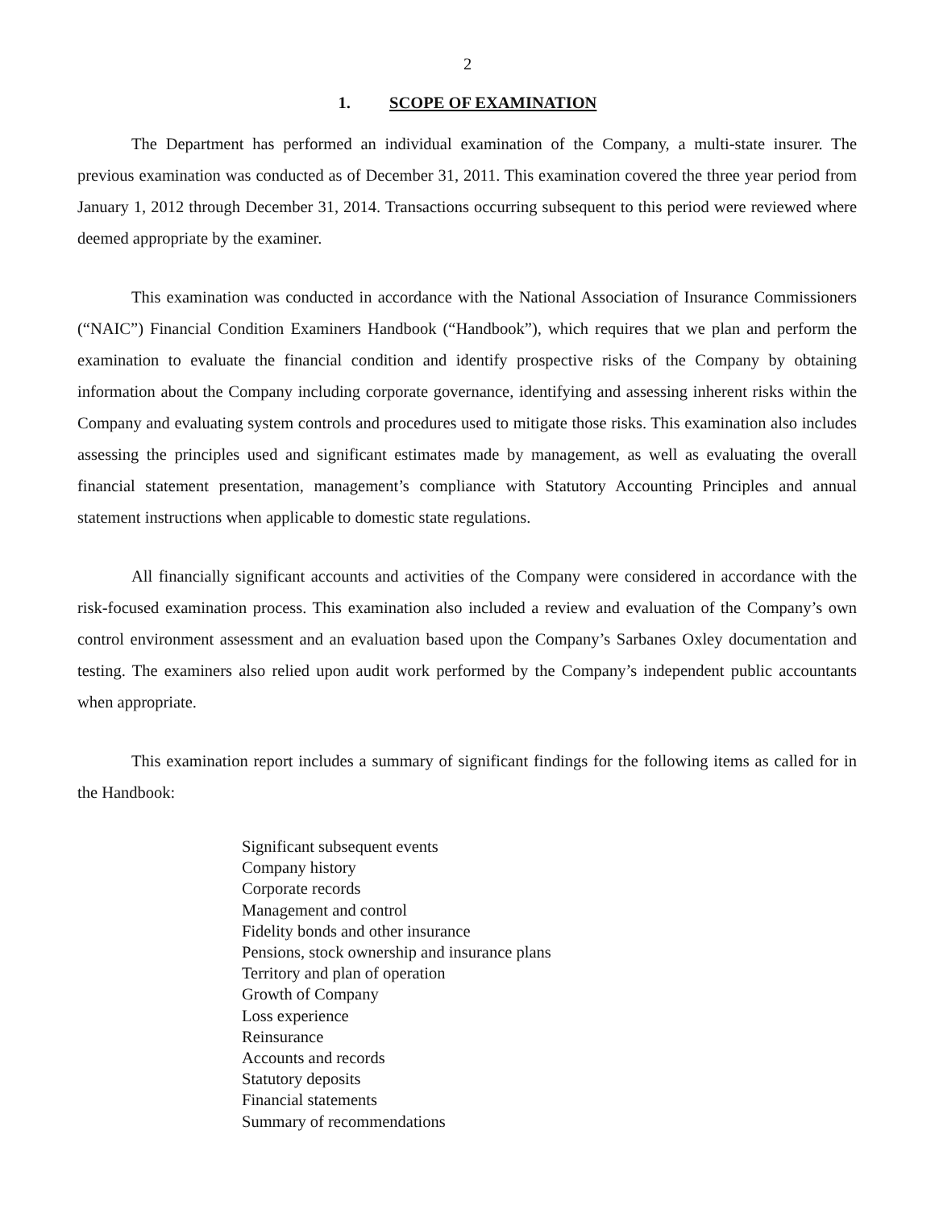2
1. SCOPE OF EXAMINATION
The Department has performed an individual examination of the Company, a multi-state insurer. The previous examination was conducted as of December 31, 2011. This examination covered the three year period from January 1, 2012 through December 31, 2014. Transactions occurring subsequent to this period were reviewed where deemed appropriate by the examiner.
This examination was conducted in accordance with the National Association of Insurance Commissioners (“NAIC”) Financial Condition Examiners Handbook (“Handbook”), which requires that we plan and perform the examination to evaluate the financial condition and identify prospective risks of the Company by obtaining information about the Company including corporate governance, identifying and assessing inherent risks within the Company and evaluating system controls and procedures used to mitigate those risks. This examination also includes assessing the principles used and significant estimates made by management, as well as evaluating the overall financial statement presentation, management’s compliance with Statutory Accounting Principles and annual statement instructions when applicable to domestic state regulations.
All financially significant accounts and activities of the Company were considered in accordance with the risk-focused examination process. This examination also included a review and evaluation of the Company’s own control environment assessment and an evaluation based upon the Company’s Sarbanes Oxley documentation and testing. The examiners also relied upon audit work performed by the Company’s independent public accountants when appropriate.
This examination report includes a summary of significant findings for the following items as called for in the Handbook:
Significant subsequent events
Company history
Corporate records
Management and control
Fidelity bonds and other insurance
Pensions, stock ownership and insurance plans
Territory and plan of operation
Growth of Company
Loss experience
Reinsurance
Accounts and records
Statutory deposits
Financial statements
Summary of recommendations